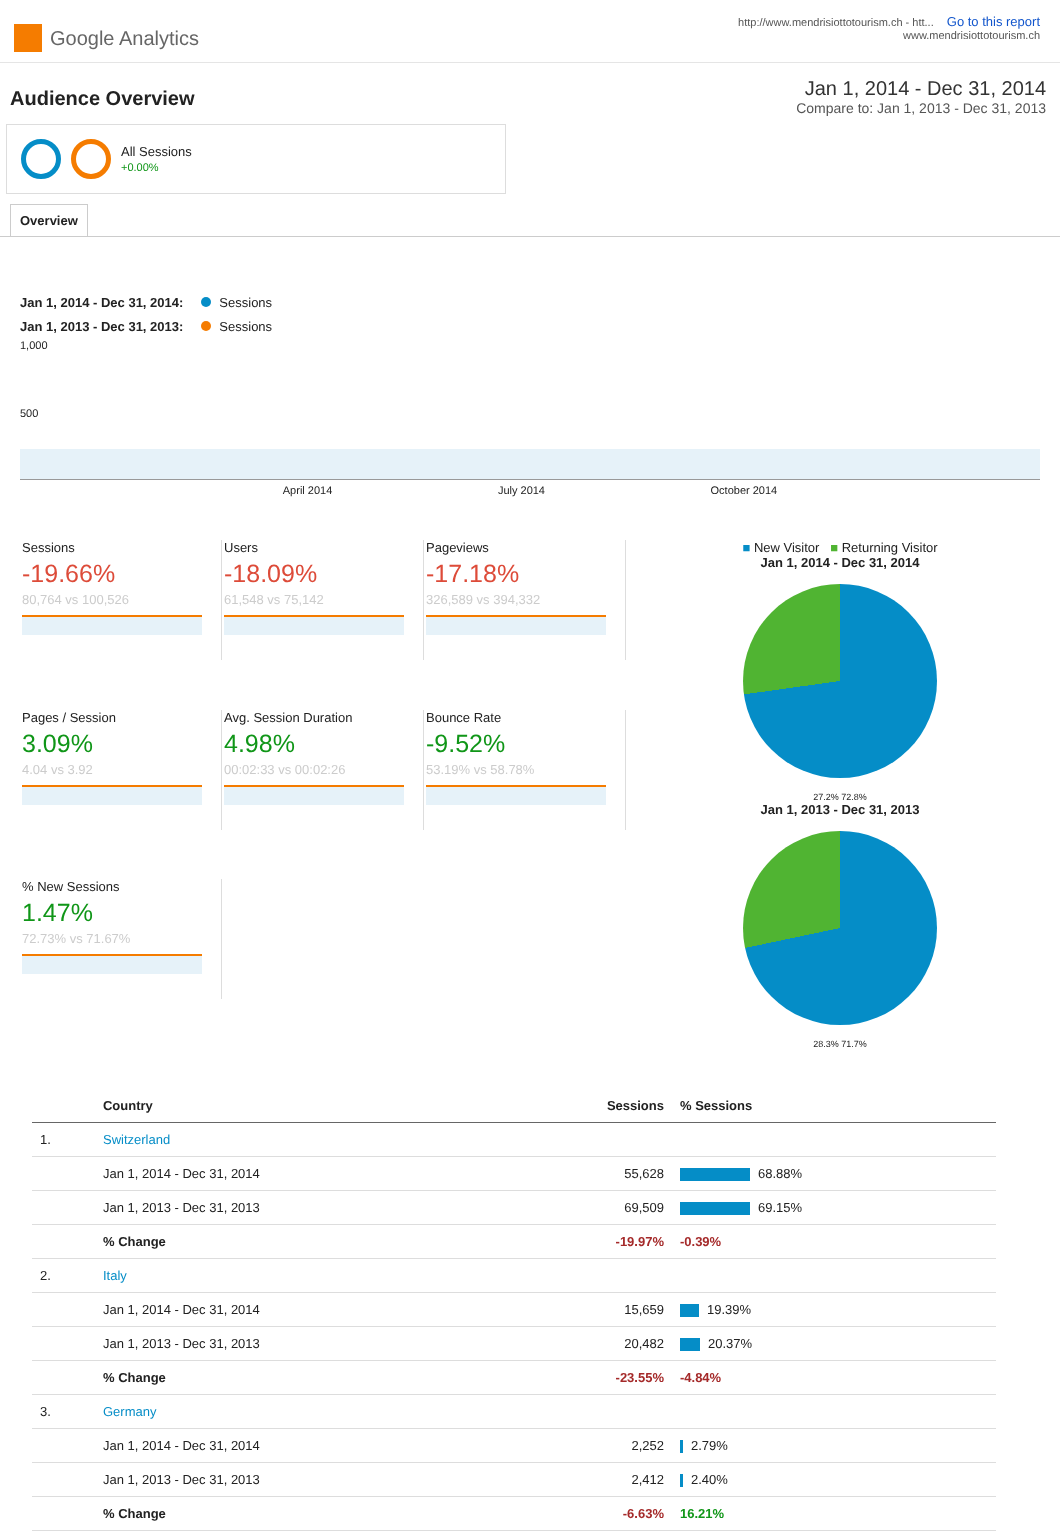Google Analytics
http://www.mendrisiottotourism.ch - htt... Go to this report
www.mendrisiottotourism.ch
Audience Overview
Jan 1, 2014 - Dec 31, 2014
Compare to: Jan 1, 2013 - Dec 31, 2013
All Sessions
+0.00%
Overview
Jan 1, 2014 - Dec 31, 2014: Sessions
Jan 1, 2013 - Dec 31, 2013: Sessions
1,000
500
April 2014 July 2014 October 2014
Sessions
-19.66%
80,764 vs 100,526
Users
-18.09%
61,548 vs 75,142
Pageviews
-17.18%
326,589 vs 394,332
Pages / Session
3.09%
4.04 vs 3.92
Avg. Session Duration
4.98%
00:02:33 vs 00:02:26
Bounce Rate
-9.52%
53.19% vs 58.78%
% New Sessions
1.47%
72.73% vs 71.67%
■ New Visitor ■ Returning Visitor
Jan 1, 2014 - Dec 31, 2014
27.2% 72.8%
Jan 1, 2013 - Dec 31, 2013
28.3% 71.7%
| | Country | Sessions | % Sessions |
| --- | --- | --- | --- |
| 1. | Switzerland | | |
| | Jan 1, 2014 - Dec 31, 2014 | 55,628 | 68.88% |
| | Jan 1, 2013 - Dec 31, 2013 | 69,509 | 69.15% |
| | % Change | -19.97% | -0.39% |
| 2. | Italy | | |
| | Jan 1, 2014 - Dec 31, 2014 | 15,659 | 19.39% |
| | Jan 1, 2013 - Dec 31, 2013 | 20,482 | 20.37% |
| | % Change | -23.55% | -4.84% |
| 3. | Germany | | |
| | Jan 1, 2014 - Dec 31, 2014 | 2,252 | 2.79% |
| | Jan 1, 2013 - Dec 31, 2013 | 2,412 | 2.40% |
| | % Change | -6.63% | 16.21% |